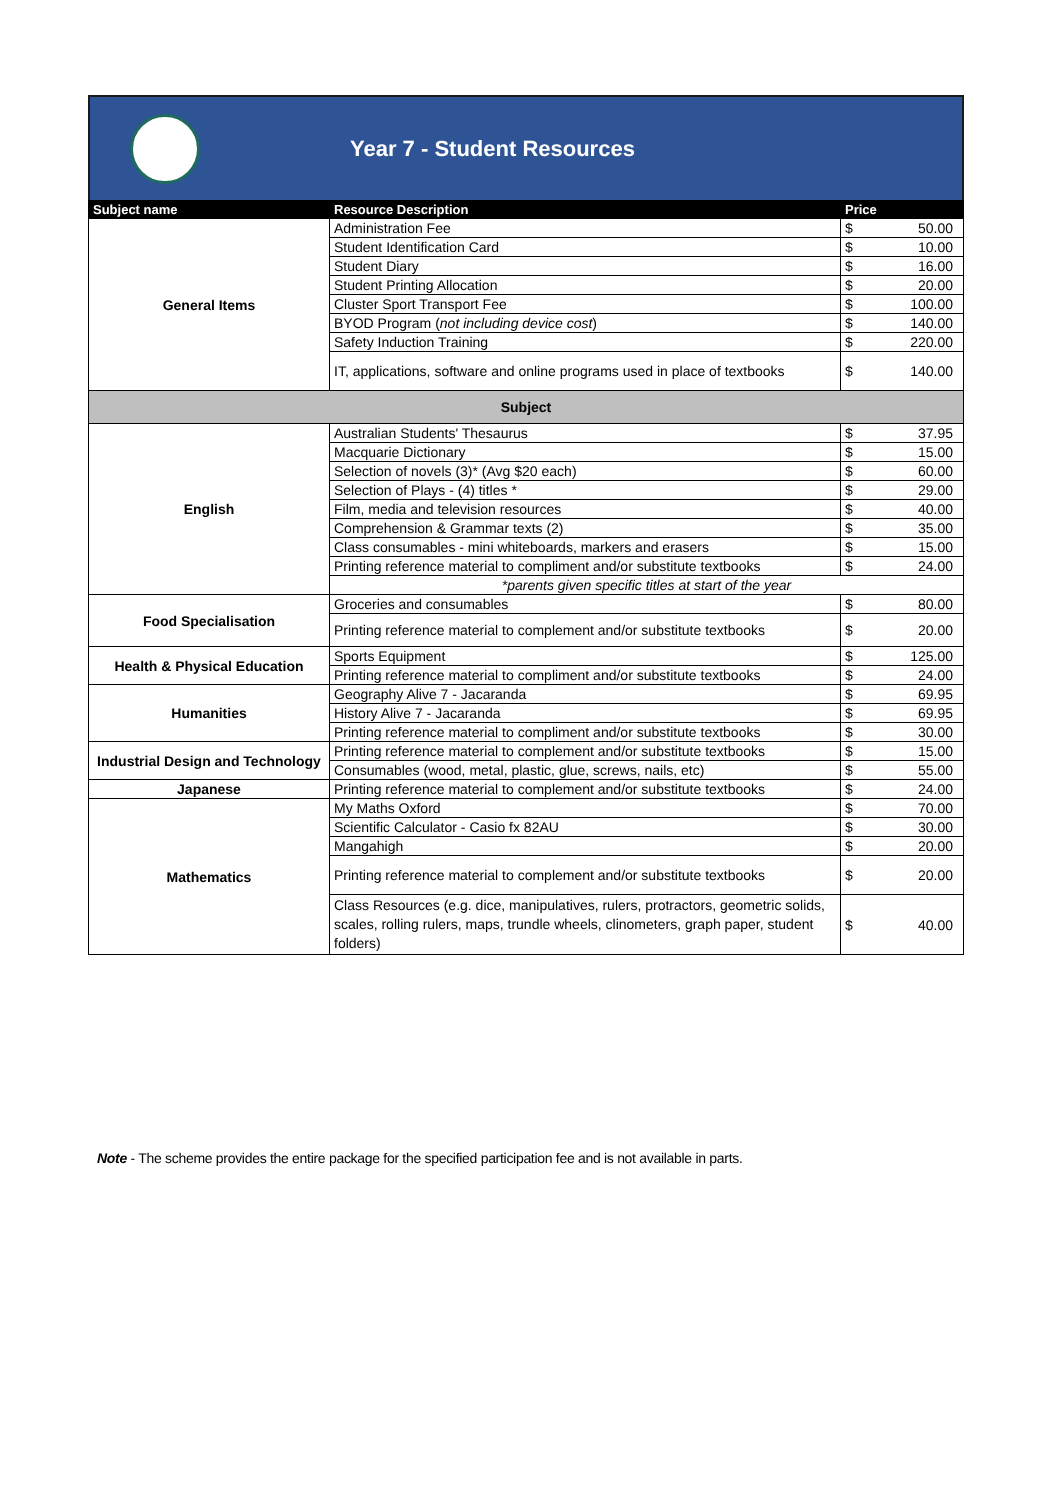Year 7 - Student Resources
| Subject name | Resource Description | Price | |
| --- | --- | --- | --- |
| General Items | Administration Fee | $ | 50.00 |
| | Student Identification Card | $ | 10.00 |
| | Student Diary | $ | 16.00 |
| | Student Printing Allocation | $ | 20.00 |
| | Cluster Sport Transport Fee | $ | 100.00 |
| | BYOD Program ( not including device cost ) | $ | 140.00 |
| | Safety Induction Training | $ | 220.00 |
| | IT, applications, software and online programs used in place of textbooks | $ | 140.00 |
| Subject | | | |
| English | Australian Students' Thesaurus | $ | 37.95 |
| | Macquarie Dictionary | $ | 15.00 |
| | Selection of novels (3)* (Avg $20 each) | $ | 60.00 |
| | Selection of Plays - (4) titles * | $ | 29.00 |
| | Film, media and television resources | $ | 40.00 |
| | Comprehension & Grammar texts (2) | $ | 35.00 |
| | Class consumables - mini whiteboards, markers and erasers | $ | 15.00 |
| | Printing reference material to compliment and/or substitute textbooks | $ | 24.00 |
| | *parents given specific titles at start of the year | | |
| Food Specialisation | Groceries and consumables | $ | 80.00 |
| | Printing reference material to complement and/or substitute textbooks | $ | 20.00 |
| Health & Physical Education | Sports Equipment | $ | 125.00 |
| | Printing reference material to compliment and/or substitute textbooks | $ | 24.00 |
| Humanities | Geography Alive 7 - Jacaranda | $ | 69.95 |
| | History Alive 7 - Jacaranda | $ | 69.95 |
| | Printing reference material to compliment and/or substitute textbooks | $ | 30.00 |
| Industrial Design and Technology | Printing reference material to complement and/or substitute textbooks | $ | 15.00 |
| | Consumables (wood, metal, plastic, glue, screws, nails, etc) | $ | 55.00 |
| Japanese | Printing reference material to complement and/or substitute textbooks | $ | 24.00 |
| Mathematics | My Maths Oxford | $ | 70.00 |
| | Scientific Calculator - Casio fx 82AU | $ | 30.00 |
| | Mangahigh | $ | 20.00 |
| | Printing reference material to complement and/or substitute textbooks | $ | 20.00 |
| | Class Resources (e.g. dice, manipulatives, rulers, protractors, geometric solids, scales, rolling rulers, maps, trundle wheels, clinometers, graph paper, student folders) | $ | 40.00 |
Note - The scheme provides the entire package for the specified participation fee and is not available in parts.